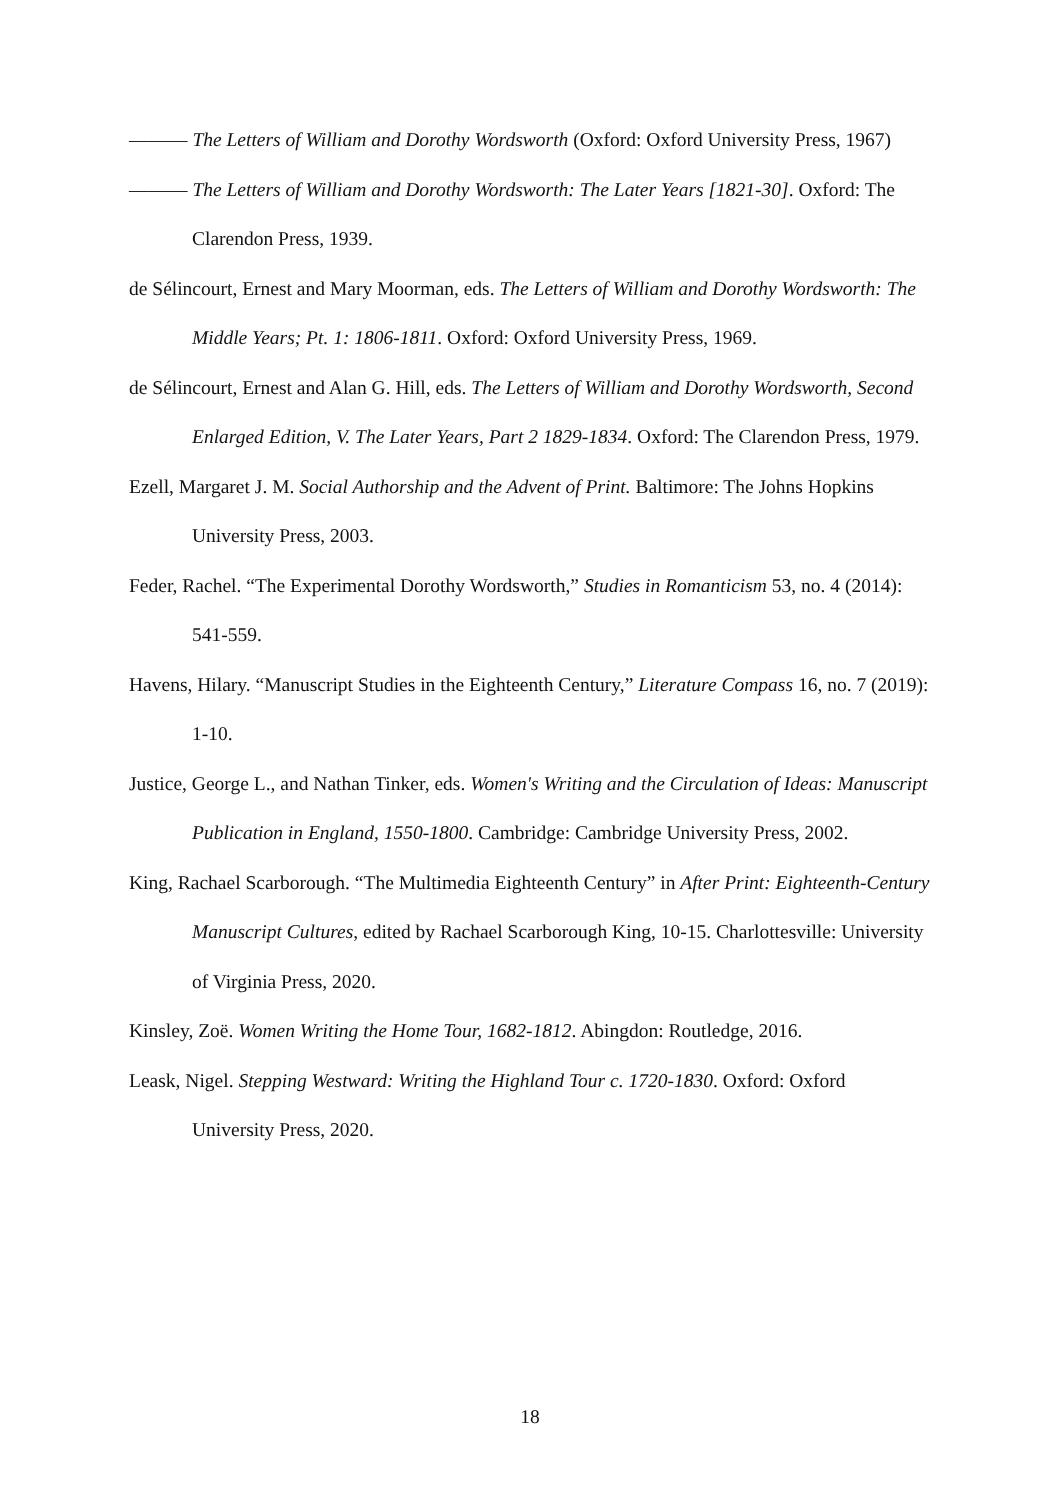——— The Letters of William and Dorothy Wordsworth (Oxford: Oxford University Press, 1967)
——— The Letters of William and Dorothy Wordsworth: The Later Years [1821-30]. Oxford: The Clarendon Press, 1939.
de Sélincourt, Ernest and Mary Moorman, eds. The Letters of William and Dorothy Wordsworth: The Middle Years; Pt. 1: 1806-1811. Oxford: Oxford University Press, 1969.
de Sélincourt, Ernest and Alan G. Hill, eds. The Letters of William and Dorothy Wordsworth, Second Enlarged Edition, V. The Later Years, Part 2 1829-1834. Oxford: The Clarendon Press, 1979.
Ezell, Margaret J. M. Social Authorship and the Advent of Print. Baltimore: The Johns Hopkins University Press, 2003.
Feder, Rachel. “The Experimental Dorothy Wordsworth,” Studies in Romanticism 53, no. 4 (2014): 541-559.
Havens, Hilary. “Manuscript Studies in the Eighteenth Century,” Literature Compass 16, no. 7 (2019): 1-10.
Justice, George L., and Nathan Tinker, eds. Women's Writing and the Circulation of Ideas: Manuscript Publication in England, 1550-1800. Cambridge: Cambridge University Press, 2002.
King, Rachael Scarborough. “The Multimedia Eighteenth Century” in After Print: Eighteenth-Century Manuscript Cultures, edited by Rachael Scarborough King, 10-15. Charlottesville: University of Virginia Press, 2020.
Kinsley, Zoë. Women Writing the Home Tour, 1682-1812. Abingdon: Routledge, 2016.
Leask, Nigel. Stepping Westward: Writing the Highland Tour c. 1720-1830. Oxford: Oxford University Press, 2020.
18